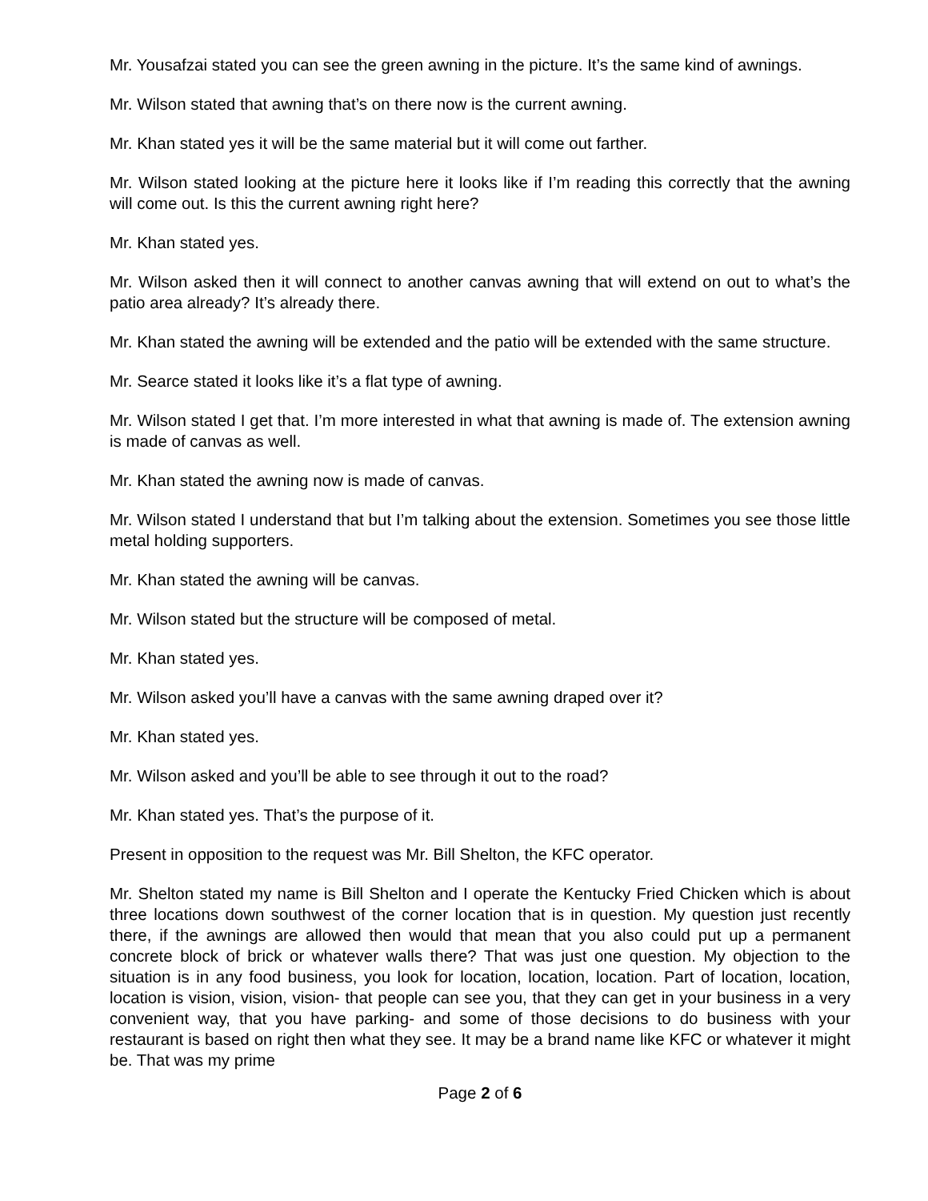Mr. Yousafzai stated you can see the green awning in the picture. It’s the same kind of awnings.
Mr. Wilson stated that awning that’s on there now is the current awning.
Mr. Khan stated yes it will be the same material but it will come out farther.
Mr. Wilson stated looking at the picture here it looks like if I’m reading this correctly that the awning will come out. Is this the current awning right here?
Mr. Khan stated yes.
Mr. Wilson asked then it will connect to another canvas awning that will extend on out to what’s the patio area already? It’s already there.
Mr. Khan stated the awning will be extended and the patio will be extended with the same structure.
Mr. Searce stated it looks like it’s a flat type of awning.
Mr. Wilson stated I get that. I’m more interested in what that awning is made of. The extension awning is made of canvas as well.
Mr. Khan stated the awning now is made of canvas.
Mr. Wilson stated I understand that but I’m talking about the extension. Sometimes you see those little metal holding supporters.
Mr. Khan stated the awning will be canvas.
Mr. Wilson stated but the structure will be composed of metal.
Mr. Khan stated yes.
Mr. Wilson asked you’ll have a canvas with the same awning draped over it?
Mr. Khan stated yes.
Mr. Wilson asked and you’ll be able to see through it out to the road?
Mr. Khan stated yes. That’s the purpose of it.
Present in opposition to the request was Mr. Bill Shelton, the KFC operator.
Mr. Shelton stated my name is Bill Shelton and I operate the Kentucky Fried Chicken which is about three locations down southwest of the corner location that is in question. My question just recently there, if the awnings are allowed then would that mean that you also could put up a permanent concrete block of brick or whatever walls there? That was just one question. My objection to the situation is in any food business, you look for location, location, location. Part of location, location, location is vision, vision, vision- that people can see you, that they can get in your business in a very convenient way, that you have parking- and some of those decisions to do business with your restaurant is based on right then what they see. It may be a brand name like KFC or whatever it might be. That was my prime
Page 2 of 6